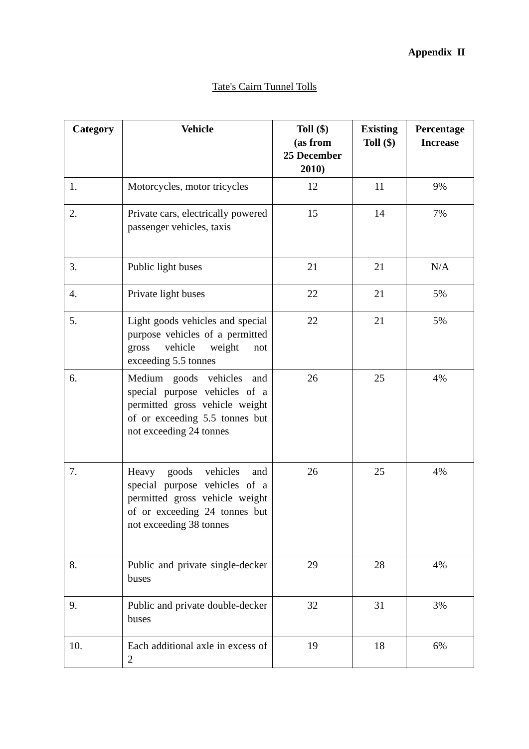Appendix II
Tate's Cairn Tunnel Tolls
| Category | Vehicle | Toll ($) (as from 25 December 2010) | Existing Toll ($) | Percentage Increase |
| --- | --- | --- | --- | --- |
| 1. | Motorcycles, motor tricycles | 12 | 11 | 9% |
| 2. | Private cars, electrically powered passenger vehicles, taxis | 15 | 14 | 7% |
| 3. | Public light buses | 21 | 21 | N/A |
| 4. | Private light buses | 22 | 21 | 5% |
| 5. | Light goods vehicles and special purpose vehicles of a permitted gross vehicle weight not exceeding 5.5 tonnes | 22 | 21 | 5% |
| 6. | Medium goods vehicles and special purpose vehicles of a permitted gross vehicle weight of or exceeding 5.5 tonnes but not exceeding 24 tonnes | 26 | 25 | 4% |
| 7. | Heavy goods vehicles and special purpose vehicles of a permitted gross vehicle weight of or exceeding 24 tonnes but not exceeding 38 tonnes | 26 | 25 | 4% |
| 8. | Public and private single-decker buses | 29 | 28 | 4% |
| 9. | Public and private double-decker buses | 32 | 31 | 3% |
| 10. | Each additional axle in excess of 2 | 19 | 18 | 6% |